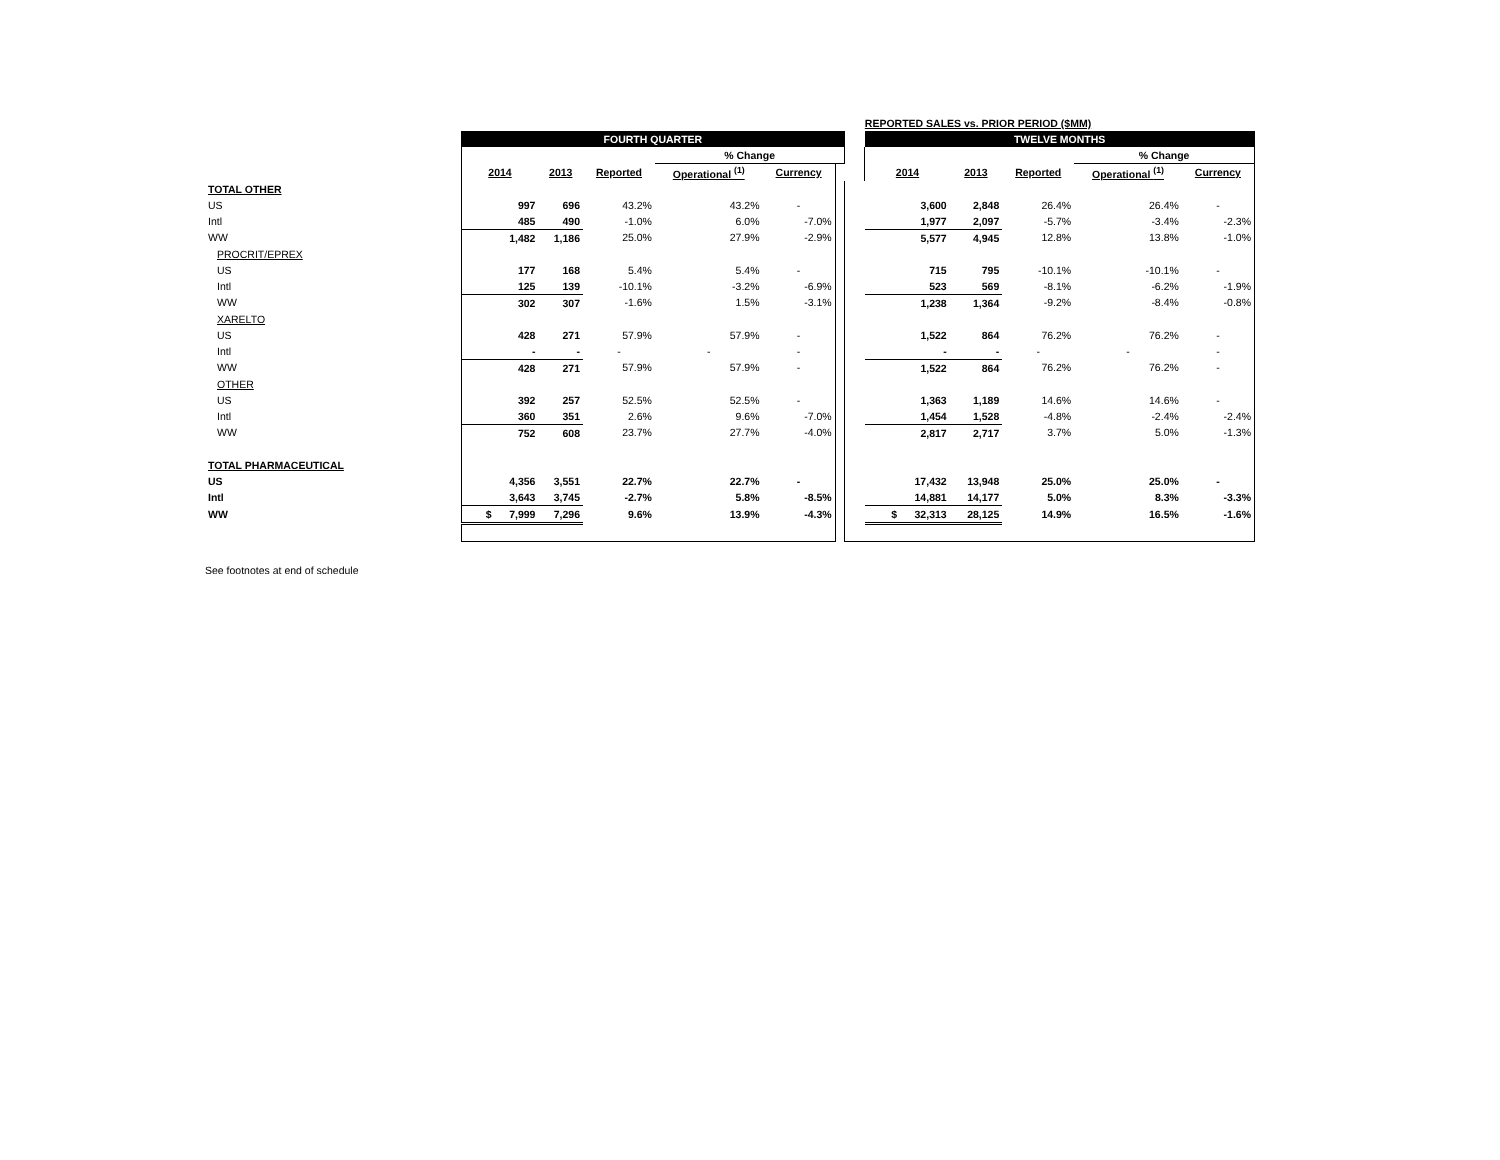| | | | | | | | | REPORTED SALES vs. PRIOR PERIOD ($MM) | | | | |
| | FOURTH QUARTER | | | | | | | TWELVE MONTHS | | | | |
| | | | | % Change | | | | | | | % Change | |
| | 2014 | 2013 | Reported | Operational <sup>(1)</sup> | Currency | | | 2014 | 2013 | Reported | Operational <sup>(1)</sup> | Currency |
| TOTAL OTHER | | | | | | | | | | | | |
| US | 997 | 696 | 43.2% | 43.2% | - | | | 3,600 | 2,848 | 26.4% | 26.4% | - |
| Intl | 485 | 490 | -1.0% | 6.0% | -7.0% | | | 1,977 | 2,097 | -5.7% | -3.4% | -2.3% |
| WW | 1,482 | 1,186 | 25.0% | 27.9% | -2.9% | | | 5,577 | 4,945 | 12.8% | 13.8% | -1.0% |
| PROCRIT/EPREX | | | | | | | | | | | | |
| US | 177 | 168 | 5.4% | 5.4% | - | | | 715 | 795 | -10.1% | -10.1% | - |
| Intl | 125 | 139 | -10.1% | -3.2% | -6.9% | | | 523 | 569 | -8.1% | -6.2% | -1.9% |
| WW | 302 | 307 | -1.6% | 1.5% | -3.1% | | | 1,238 | 1,364 | -9.2% | -8.4% | -0.8% |
| XARELTO | | | | | | | | | | | | |
| US | 428 | 271 | 57.9% | 57.9% | - | | | 1,522 | 864 | 76.2% | 76.2% | - |
| Intl | - | - | - | - | - | | | - | - | - | - | - |
| WW | 428 | 271 | 57.9% | 57.9% | - | | | 1,522 | 864 | 76.2% | 76.2% | - |
| OTHER | | | | | | | | | | | | |
| US | 392 | 257 | 52.5% | 52.5% | - | | | 1,363 | 1,189 | 14.6% | 14.6% | - |
| Intl | 360 | 351 | 2.6% | 9.6% | -7.0% | | | 1,454 | 1,528 | -4.8% | -2.4% | -2.4% |
| WW | 752 | 608 | 23.7% | 27.7% | -4.0% | | | 2,817 | 2,717 | 3.7% | 5.0% | -1.3% |
| TOTAL PHARMACEUTICAL | | | | | | | | | | | | |
| US | 4,356 | 3,551 | 22.7% | 22.7% | - | | | 17,432 | 13,948 | 25.0% | 25.0% | - |
| Intl | 3,643 | 3,745 | -2.7% | 5.8% | -8.5% | | | 14,881 | 14,177 | 5.0% | 8.3% | -3.3% |
| WW | $ 7,999 | 7,296 | 9.6% | 13.9% | -4.3% | | | $ 32,313 | 28,125 | 14.9% | 16.5% | -1.6% |
See footnotes at end of schedule